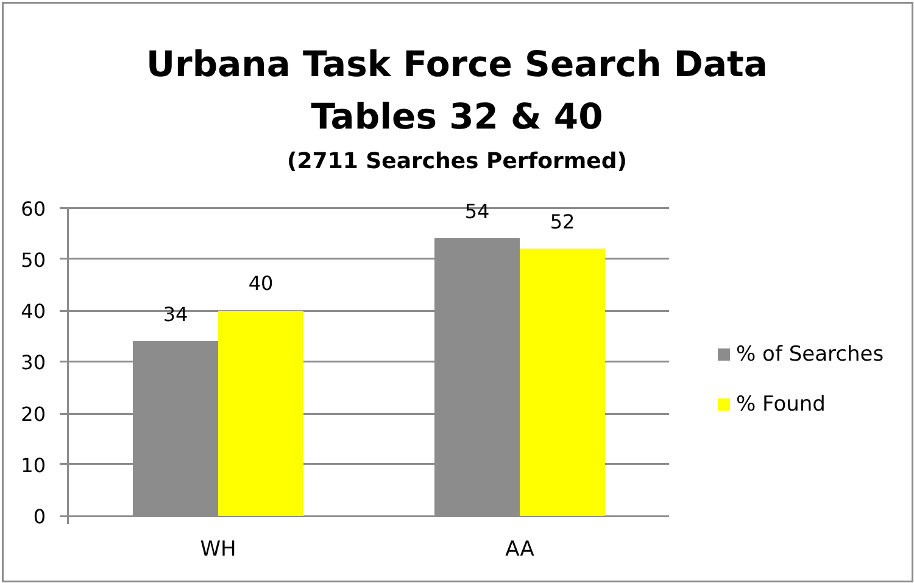Urbana Task Force Search Data
Tables 32 & 40
(2711 Searches Performed)
60
50
40
30
20
10
0
34
40
54 52
WH AA
% of Searches
% Found